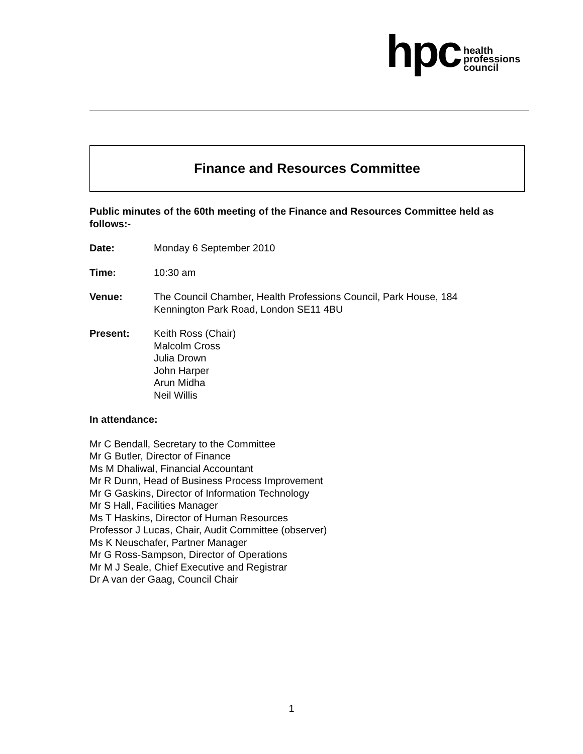hpc
health
professions
council
Finance and Resources Committee
Public minutes of the 60th meeting of the Finance and Resources Committee held as follows:-
Date: Monday 6 September 2010
Time: 10:30 am
Venue: The Council Chamber, Health Professions Council, Park House, 184
Kennington Park Road, London SE11 4BU
Present: Keith Ross (Chair)
Malcolm Cross
Julia Drown
John Harper
Arun Midha
Neil Willis
In attendance:
Mr C Bendall, Secretary to the Committee
Mr G Butler, Director of Finance
Ms M Dhaliwal, Financial Accountant
Mr R Dunn, Head of Business Process Improvement
Mr G Gaskins, Director of Information Technology
Mr S Hall, Facilities Manager
Ms T Haskins, Director of Human Resources
Professor J Lucas, Chair, Audit Committee (observer)
Ms K Neuschafer, Partner Manager
Mr G Ross-Sampson, Director of Operations
Mr M J Seale, Chief Executive and Registrar
Dr A van der Gaag, Council Chair
1